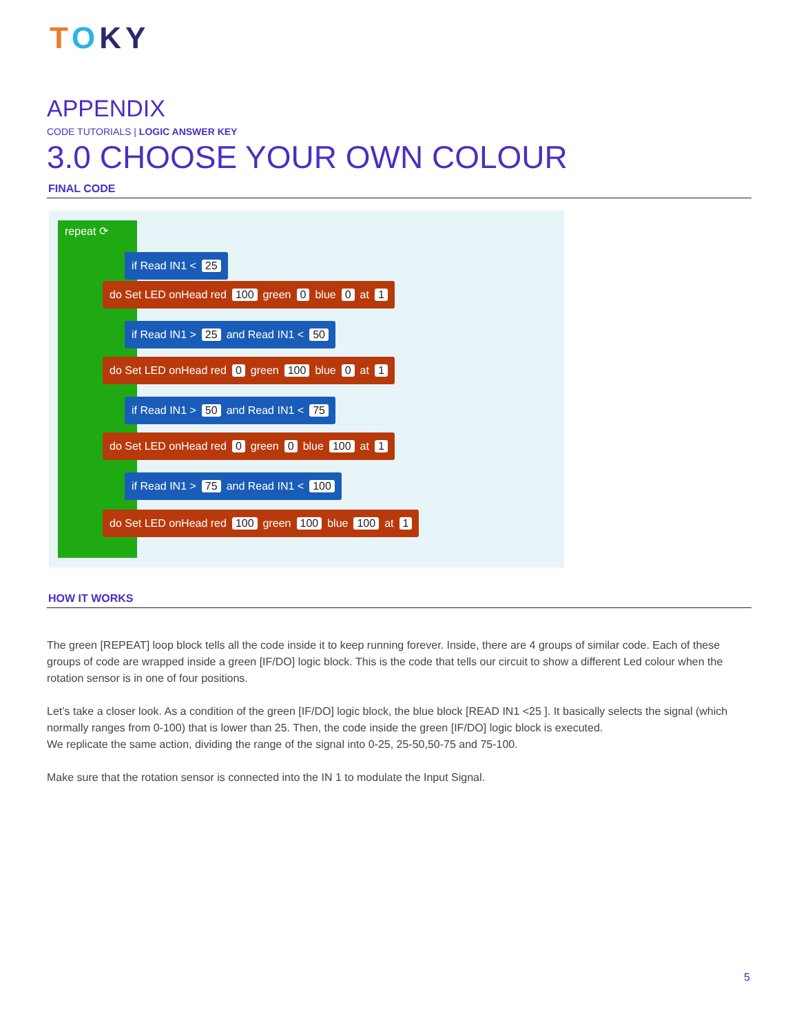TOKY
APPENDIX
CODE TUTORIALS | LOGIC ANSWER KEY
3.0 CHOOSE YOUR OWN COLOUR
FINAL CODE
repeat ⟳
if Read IN1 < 25
do Set LED onHead red 100 green 0 blue 0 at 1
if Read IN1 > 25 and Read IN1 < 50
do Set LED onHead red 0 green 100 blue 0 at 1
if Read IN1 > 50 and Read IN1 < 75
do Set LED onHead red 0 green 0 blue 100 at 1
if Read IN1 > 75 and Read IN1 < 100
do Set LED onHead red 100 green 100 blue 100 at 1
HOW IT WORKS
The green [REPEAT] loop block tells all the code inside it to keep running forever. Inside, there are 4 groups of similar code. Each of these groups of code are wrapped inside a green [IF/DO] logic block. This is the code that tells our circuit to show a different Led colour when the rotation sensor is in one of four positions.
Let’s take a closer look. As a condition of the green [IF/DO] logic block, the blue block [READ IN1 <25 ]. It basically selects the signal (which normally ranges from 0-100) that is lower than 25. Then, the code inside the green [IF/DO] logic block is executed.
We replicate the same action, dividing the range of the signal into 0-25, 25-50,50-75 and 75-100.
Make sure that the rotation sensor is connected into the IN 1 to modulate the Input Signal.
5